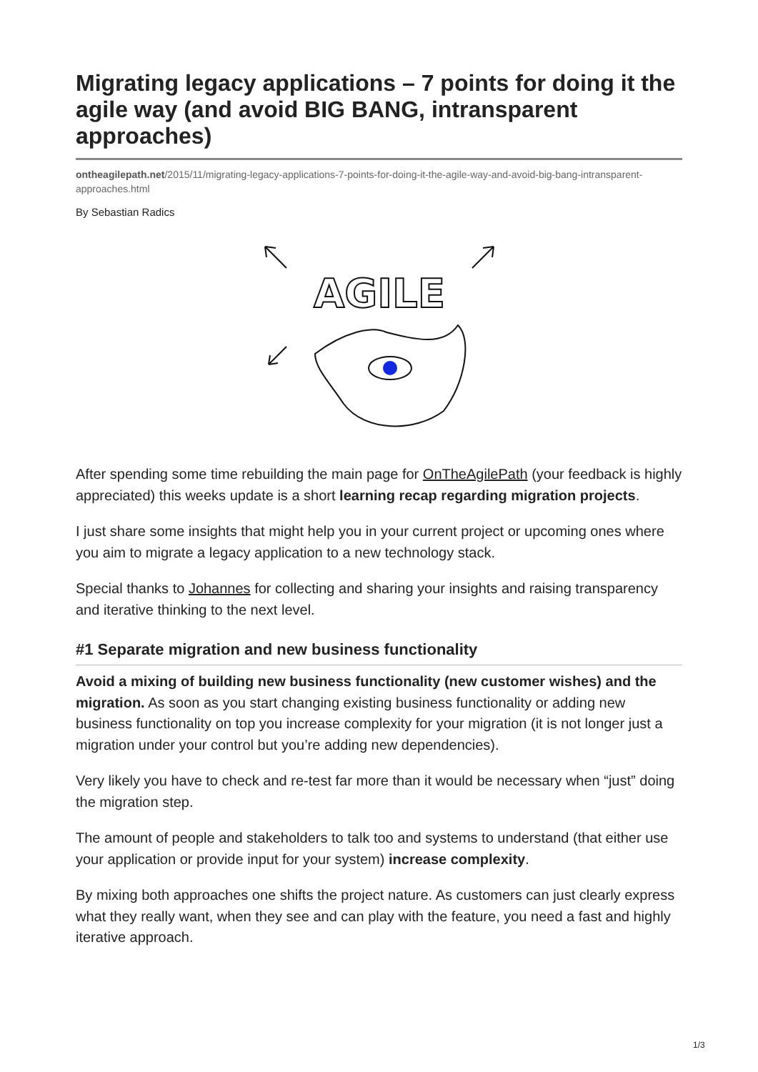Migrating legacy applications – 7 points for doing it the agile way (and avoid BIG BANG, intransparent approaches)
ontheagilepath.net/2015/11/migrating-legacy-applications-7-points-for-doing-it-the-agile-way-and-avoid-big-bang-intransparent-approaches.html
By Sebastian Radics
AGILE
After spending some time rebuilding the main page for OnTheAgilePath (your feedback is highly appreciated) this weeks update is a short learning recap regarding migration projects.
I just share some insights that might help you in your current project or upcoming ones where you aim to migrate a legacy application to a new technology stack.
Special thanks to Johannes for collecting and sharing your insights and raising transparency and iterative thinking to the next level.
#1 Separate migration and new business functionality
Avoid a mixing of building new business functionality (new customer wishes) and the migration. As soon as you start changing existing business functionality or adding new business functionality on top you increase complexity for your migration (it is not longer just a migration under your control but you’re adding new dependencies).
Very likely you have to check and re-test far more than it would be necessary when “just” doing the migration step.
The amount of people and stakeholders to talk too and systems to understand (that either use your application or provide input for your system) increase complexity.
By mixing both approaches one shifts the project nature. As customers can just clearly express what they really want, when they see and can play with the feature, you need a fast and highly iterative approach.
1/3